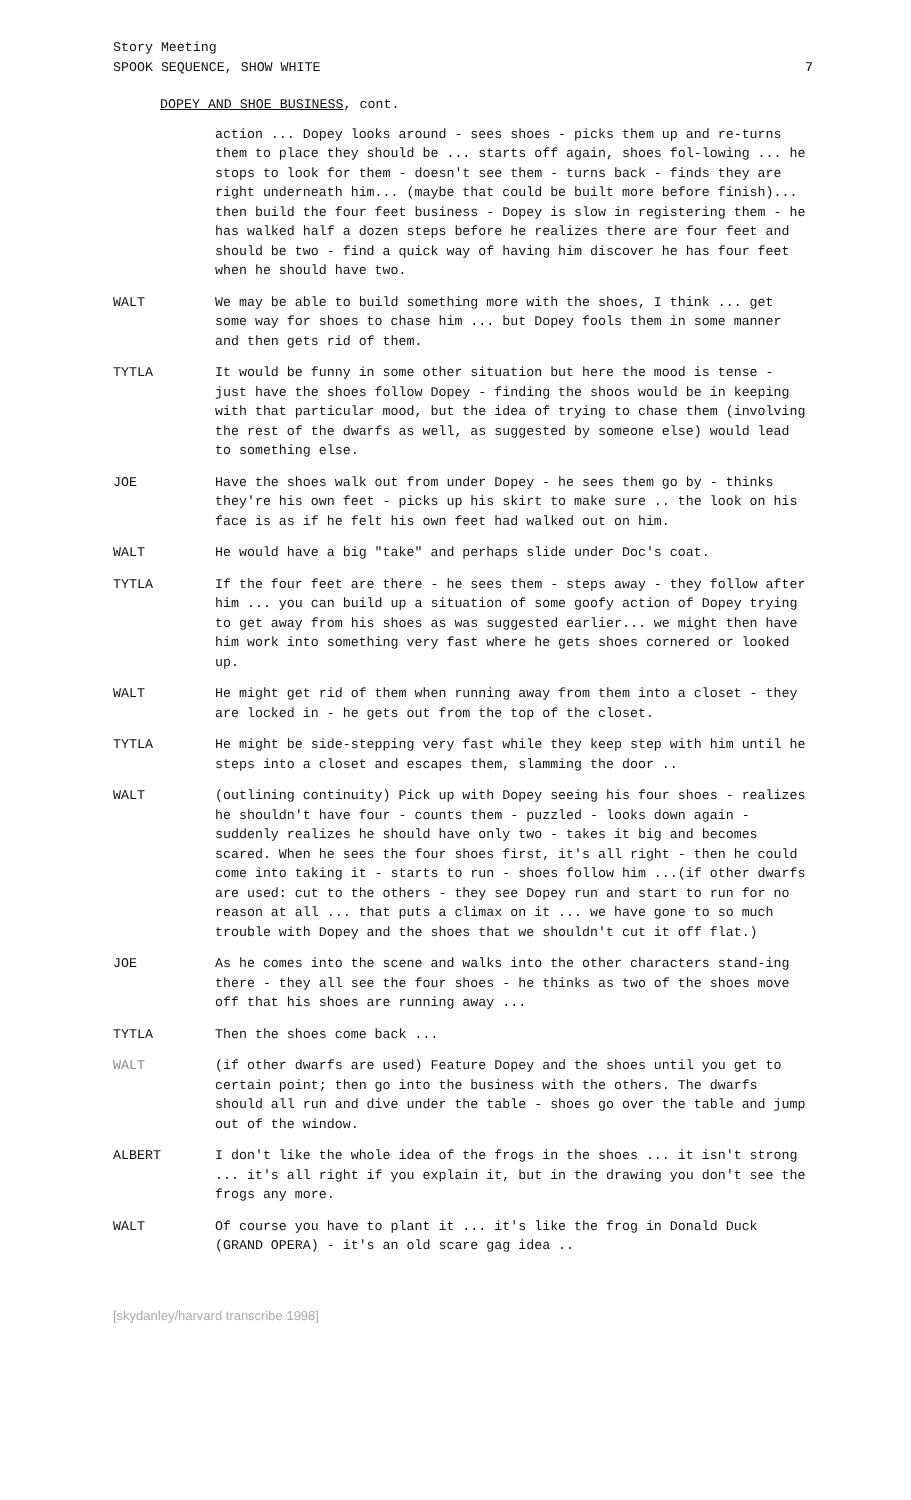Story Meeting
SPOOK SEQUENCE, SHOW WHITE 7
DOPEY AND SHOE BUSINESS, cont.
action ... Dopey looks around - sees shoes - picks them up and re-turns them to place they should be ... starts off again, shoes fol-lowing ... he stops to look for them - doesn't see them - turns back - finds they are right underneath him... (maybe that could be built more before finish)... then build the four feet business - Dopey is slow in registering them - he has walked half a dozen steps before he realizes there are four feet and should be two - find a quick way of having him discover he has four feet when he should have two.
WALT We may be able to build something more with the shoes, I think ... get some way for shoes to chase him ... but Dopey fools them in some manner and then gets rid of them.
TYTLA It would be funny in some other situation but here the mood is tense - just have the shoes follow Dopey - finding the shoos would be in keeping with that particular mood, but the idea of trying to chase them (involving the rest of the dwarfs as well, as suggested by someone else) would lead to something else.
JOE Have the shoes walk out from under Dopey - he sees them go by - thinks they're his own feet - picks up his skirt to make sure .. the look on his face is as if he felt his own feet had walked out on him.
WALT He would have a big "take" and perhaps slide under Doc's coat.
TYTLA If the four feet are there - he sees them - steps away - they follow after him ... you can build up a situation of some goofy action of Dopey trying to get away from his shoes as was suggested earlier... we might then have him work into something very fast where he gets shoes cornered or looked up.
WALT He might get rid of them when running away from them into a closet - they are locked in - he gets out from the top of the closet.
TYTLA He might be side-stepping very fast while they keep step with him until he steps into a closet and escapes them, slamming the door ..
WALT (outlining continuity) Pick up with Dopey seeing his four shoes - realizes he shouldn't have four - counts them - puzzled - looks down again - suddenly realizes he should have only two - takes it big and becomes scared. When he sees the four shoes first, it's all right - then he could come into taking it - starts to run - shoes follow him ...(if other dwarfs are used: cut to the others - they see Dopey run and start to run for no reason at all ... that puts a climax on it ... we have gone to so much trouble with Dopey and the shoes that we shouldn't cut it off flat.)
JOE As he comes into the scene and walks into the other characters stand-ing there - they all see the four shoes - he thinks as two of the shoes move off that his shoes are running away ...
TYTLA Then the shoes come back ...
WALT (if other dwarfs are used) Feature Dopey and the shoes until you get to certain point; then go into the business with the others. The dwarfs should all run and dive under the table - shoes go over the table and jump out of the window.
ALBERT I don't like the whole idea of the frogs in the shoes ... it isn't strong ... it's all right if you explain it, but in the drawing you don't see the frogs any more.
WALT Of course you have to plant it ... it's like the frog in Donald Duck (GRAND OPERA) - it's an old scare gag idea ..
[skydanley/harvard transcribe 1998]